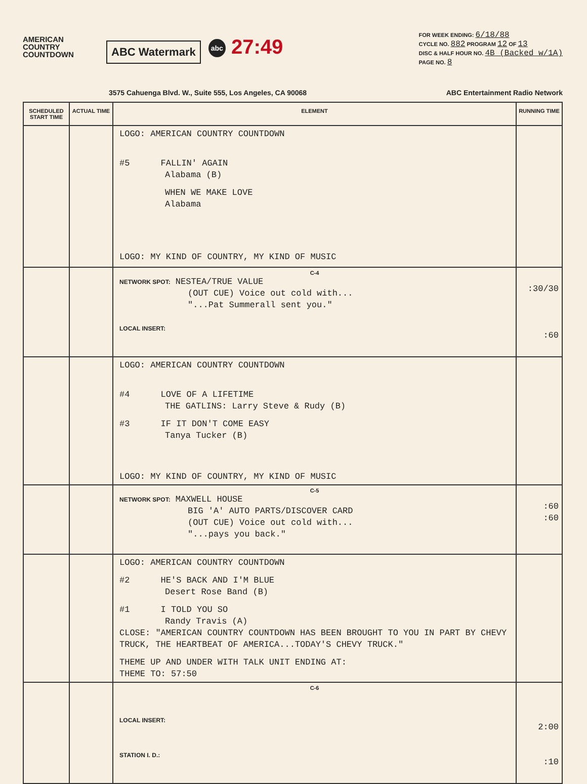AMERICAN COUNTRY COUNTDOWN
ABC Watermark
abc 27:49
FOR WEEK ENDING: 6/18/88
CYCLE NO. 882 PROGRAM 12 OF 13
DISC & HALF HOUR NO. 4B (Backed w/1A)
PAGE NO. 8
3575 Cahuenga Blvd. W., Suite 555, Los Angeles, CA 90068 ABC Entertainment Radio Network
| SCHEDULED START TIME | ACTUAL TIME | ELEMENT | RUNNING TIME |
| --- | --- | --- | --- |
| | | LOGO: AMERICAN COUNTRY COUNTDOWN #5 FALLIN' AGAIN Alabama (B) WHEN WE MAKE LOVE Alabama LOGO: MY KIND OF COUNTRY, MY KIND OF MUSIC | |
| | | C-4 NETWORK SPOT: NESTEA/TRUE VALUE (OUT CUE) Voice out cold with... "...Pat Summerall sent you." LOCAL INSERT: | :30/30 :60 |
| | | LOGO: AMERICAN COUNTRY COUNTDOWN #4 LOVE OF A LIFETIME THE GATLINS: Larry Steve & Rudy (B) #3 IF IT DON'T COME EASY Tanya Tucker (B) LOGO: MY KIND OF COUNTRY, MY KIND OF MUSIC | |
| | | C-5 NETWORK SPOT: MAXWELL HOUSE BIG 'A' AUTO PARTS/DISCOVER CARD (OUT CUE) Voice out cold with... "...pays you back." | :60 :60 |
| | | LOGO: AMERICAN COUNTRY COUNTDOWN #2 HE'S BACK AND I'M BLUE Desert Rose Band (B) #1 I TOLD YOU SO Randy Travis (A) CLOSE: "AMERICAN COUNTRY COUNTDOWN HAS BEEN BROUGHT TO YOU IN PART BY CHEVY TRUCK, THE HEARTBEAT OF AMERICA...TODAY'S CHEVY TRUCK." THEME UP AND UNDER WITH TALK UNIT ENDING AT: THEME TO: 57:50 | |
| | | C-6 LOCAL INSERT: STATION I. D.: | 2:00 :10 |